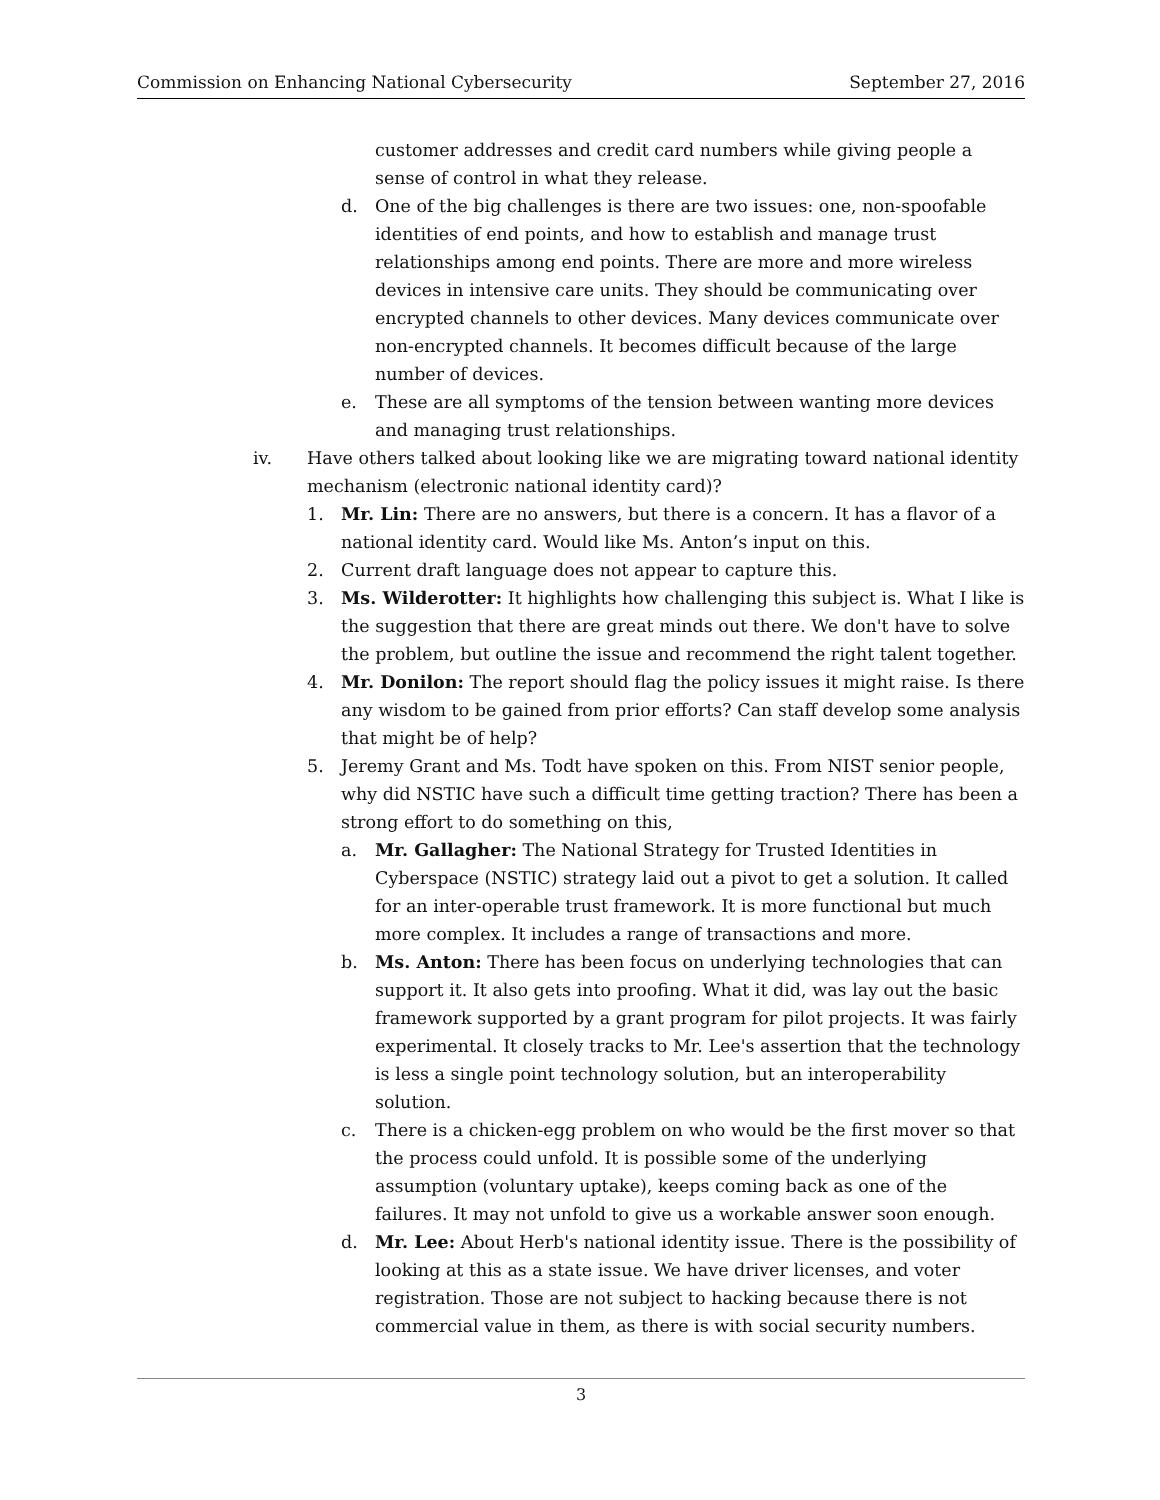Commission on Enhancing National Cybersecurity September 27, 2016
customer addresses and credit card numbers while giving people a sense of control in what they release.
d. One of the big challenges is there are two issues: one, non-spoofable identities of end points, and how to establish and manage trust relationships among end points. There are more and more wireless devices in intensive care units. They should be communicating over encrypted channels to other devices. Many devices communicate over non-encrypted channels. It becomes difficult because of the large number of devices.
e. These are all symptoms of the tension between wanting more devices and managing trust relationships.
iv. Have others talked about looking like we are migrating toward national identity mechanism (electronic national identity card)?
1. Mr. Lin: There are no answers, but there is a concern. It has a flavor of a national identity card. Would like Ms. Anton’s input on this.
2. Current draft language does not appear to capture this.
3. Ms. Wilderotter: It highlights how challenging this subject is. What I like is the suggestion that there are great minds out there. We don't have to solve the problem, but outline the issue and recommend the right talent together.
4. Mr. Donilon: The report should flag the policy issues it might raise. Is there any wisdom to be gained from prior efforts? Can staff develop some analysis that might be of help?
5. Jeremy Grant and Ms. Todt have spoken on this. From NIST senior people, why did NSTIC have such a difficult time getting traction? There has been a strong effort to do something on this,
a. Mr. Gallagher: The National Strategy for Trusted Identities in Cyberspace (NSTIC) strategy laid out a pivot to get a solution. It called for an inter-operable trust framework. It is more functional but much more complex. It includes a range of transactions and more.
b. Ms. Anton: There has been focus on underlying technologies that can support it. It also gets into proofing. What it did, was lay out the basic framework supported by a grant program for pilot projects. It was fairly experimental. It closely tracks to Mr. Lee's assertion that the technology is less a single point technology solution, but an interoperability solution.
c. There is a chicken-egg problem on who would be the first mover so that the process could unfold. It is possible some of the underlying assumption (voluntary uptake), keeps coming back as one of the failures. It may not unfold to give us a workable answer soon enough.
d. Mr. Lee: About Herb's national identity issue. There is the possibility of looking at this as a state issue. We have driver licenses, and voter registration. Those are not subject to hacking because there is not commercial value in them, as there is with social security numbers.
3